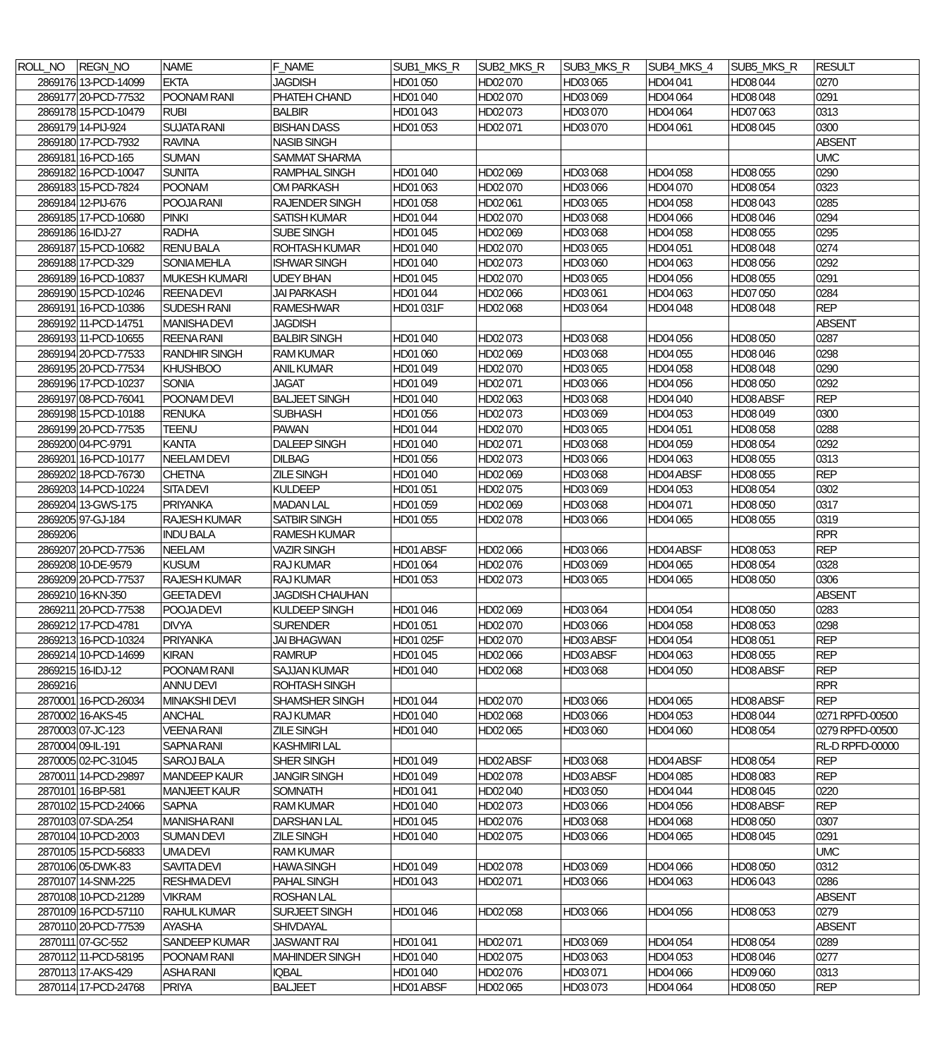| ROLL_NO | REGN_NO | NAME | F_NAME | SUB1_MKS_R | SUB2_MKS_R | SUB3_MKS_R | SUB4_MKS_4 | SUB5_MKS_R | RESULT |
| --- | --- | --- | --- | --- | --- | --- | --- | --- | --- |
| 2869176 | 13-PCD-14099 | EKTA | JAGDISH | HD01 050 | HD02 070 | HD03 065 | HD04 041 | HD08 044 | 0270 |
| 2869177 | 20-PCD-77532 | POONAM RANI | PHATEH CHAND | HD01 040 | HD02 070 | HD03 069 | HD04 064 | HD08 048 | 0291 |
| 2869178 | 15-PCD-10479 | RUBI | BALBIR | HD01 043 | HD02 073 | HD03 070 | HD04 064 | HD07 063 | 0313 |
| 2869179 | 14-PIJ-924 | SUJATA RANI | BISHAN DASS | HD01 053 | HD02 071 | HD03 070 | HD04 061 | HD08 045 | 0300 |
| 2869180 | 17-PCD-7932 | RAVINA | NASIB SINGH | | | | | | ABSENT |
| 2869181 | 16-PCD-165 | SUMAN | SAMMAT SHARMA | | | | | | UMC |
| 2869182 | 16-PCD-10047 | SUNITA | RAMPHAL SINGH | HD01 040 | HD02 069 | HD03 068 | HD04 058 | HD08 055 | 0290 |
| 2869183 | 15-PCD-7824 | POONAM | OM PARKASH | HD01 063 | HD02 070 | HD03 066 | HD04 070 | HD08 054 | 0323 |
| 2869184 | 12-PIJ-676 | POOJA RANI | RAJENDER SINGH | HD01 058 | HD02 061 | HD03 065 | HD04 058 | HD08 043 | 0285 |
| 2869185 | 17-PCD-10680 | PINKI | SATISH KUMAR | HD01 044 | HD02 070 | HD03 068 | HD04 066 | HD08 046 | 0294 |
| 2869186 | 16-IDJ-27 | RADHA | SUBE SINGH | HD01 045 | HD02 069 | HD03 068 | HD04 058 | HD08 055 | 0295 |
| 2869187 | 15-PCD-10682 | RENU BALA | ROHTASH KUMAR | HD01 040 | HD02 070 | HD03 065 | HD04 051 | HD08 048 | 0274 |
| 2869188 | 17-PCD-329 | SONIA MEHLA | ISHWAR SINGH | HD01 040 | HD02 073 | HD03 060 | HD04 063 | HD08 056 | 0292 |
| 2869189 | 16-PCD-10837 | MUKESH KUMARI | UDEY BHAN | HD01 045 | HD02 070 | HD03 065 | HD04 056 | HD08 055 | 0291 |
| 2869190 | 15-PCD-10246 | REENA DEVI | JAI PARKASH | HD01 044 | HD02 066 | HD03 061 | HD04 063 | HD07 050 | 0284 |
| 2869191 | 16-PCD-10386 | SUDESH RANI | RAMESHWAR | HD01 031F | HD02 068 | HD03 064 | HD04 048 | HD08 048 | REP |
| 2869192 | 11-PCD-14751 | MANISHA DEVI | JAGDISH | | | | | | ABSENT |
| 2869193 | 11-PCD-10655 | REENA RANI | BALBIR SINGH | HD01 040 | HD02 073 | HD03 068 | HD04 056 | HD08 050 | 0287 |
| 2869194 | 20-PCD-77533 | RANDHIR SINGH | RAM KUMAR | HD01 060 | HD02 069 | HD03 068 | HD04 055 | HD08 046 | 0298 |
| 2869195 | 20-PCD-77534 | KHUSHBOO | ANIL KUMAR | HD01 049 | HD02 070 | HD03 065 | HD04 058 | HD08 048 | 0290 |
| 2869196 | 17-PCD-10237 | SONIA | JAGAT | HD01 049 | HD02 071 | HD03 066 | HD04 056 | HD08 050 | 0292 |
| 2869197 | 08-PCD-76041 | POONAM DEVI | BALJEET SINGH | HD01 040 | HD02 063 | HD03 068 | HD04 040 | HD08 ABSF | REP |
| 2869198 | 15-PCD-10188 | RENUKA | SUBHASH | HD01 056 | HD02 073 | HD03 069 | HD04 053 | HD08 049 | 0300 |
| 2869199 | 20-PCD-77535 | TEENU | PAWAN | HD01 044 | HD02 070 | HD03 065 | HD04 051 | HD08 058 | 0288 |
| 2869200 | 04-PC-9791 | KANTA | DALEEP SINGH | HD01 040 | HD02 071 | HD03 068 | HD04 059 | HD08 054 | 0292 |
| 2869201 | 16-PCD-10177 | NEELAM DEVI | DILBAG | HD01 056 | HD02 073 | HD03 066 | HD04 063 | HD08 055 | 0313 |
| 2869202 | 18-PCD-76730 | CHETNA | ZILE SINGH | HD01 040 | HD02 069 | HD03 068 | HD04 ABSF | HD08 055 | REP |
| 2869203 | 14-PCD-10224 | SITA DEVI | KULDEEP | HD01 051 | HD02 075 | HD03 069 | HD04 053 | HD08 054 | 0302 |
| 2869204 | 13-GWS-175 | PRIYANKA | MADAN LAL | HD01 059 | HD02 069 | HD03 068 | HD04 071 | HD08 050 | 0317 |
| 2869205 | 97-GJ-184 | RAJESH KUMAR | SATBIR SINGH | HD01 055 | HD02 078 | HD03 066 | HD04 065 | HD08 055 | 0319 |
| 2869206 | | INDU BALA | RAMESH KUMAR | | | | | | RPR |
| 2869207 | 20-PCD-77536 | NEELAM | VAZIR SINGH | HD01 ABSF | HD02 066 | HD03 066 | HD04 ABSF | HD08 053 | REP |
| 2869208 | 10-DE-9579 | KUSUM | RAJ KUMAR | HD01 064 | HD02 076 | HD03 069 | HD04 065 | HD08 054 | 0328 |
| 2869209 | 20-PCD-77537 | RAJESH KUMAR | RAJ KUMAR | HD01 053 | HD02 073 | HD03 065 | HD04 065 | HD08 050 | 0306 |
| 2869210 | 16-KN-350 | GEETA DEVI | JAGDISH CHAUHAN | | | | | | ABSENT |
| 2869211 | 20-PCD-77538 | POOJA DEVI | KULDEEP SINGH | HD01 046 | HD02 069 | HD03 064 | HD04 054 | HD08 050 | 0283 |
| 2869212 | 17-PCD-4781 | DIVYA | SURENDER | HD01 051 | HD02 070 | HD03 066 | HD04 058 | HD08 053 | 0298 |
| 2869213 | 16-PCD-10324 | PRIYANKA | JAI BHAGWAN | HD01 025F | HD02 070 | HD03 ABSF | HD04 054 | HD08 051 | REP |
| 2869214 | 10-PCD-14699 | KIRAN | RAMRUP | HD01 045 | HD02 066 | HD03 ABSF | HD04 063 | HD08 055 | REP |
| 2869215 | 16-IDJ-12 | POONAM RANI | SAJJAN KUMAR | HD01 040 | HD02 068 | HD03 068 | HD04 050 | HD08 ABSF | REP |
| 2869216 | | ANNU DEVI | ROHTASH SINGH | | | | | | RPR |
| 2870001 | 16-PCD-26034 | MINAKSHI DEVI | SHAMSHER SINGH | HD01 044 | HD02 070 | HD03 066 | HD04 065 | HD08 ABSF | REP |
| 2870002 | 16-AKS-45 | ANCHAL | RAJ KUMAR | HD01 040 | HD02 068 | HD03 066 | HD04 053 | HD08 044 | 0271 RPFD-00500 |
| 2870003 | 07-JC-123 | VEENA RANI | ZILE SINGH | HD01 040 | HD02 065 | HD03 060 | HD04 060 | HD08 054 | 0279 RPFD-00500 |
| 2870004 | 09-IL-191 | SAPNA RANI | KASHMIRI LAL | | | | | | RL-D RPFD-00000 |
| 2870005 | 02-PC-31045 | SAROJ BALA | SHER SINGH | HD01 049 | HD02 ABSF | HD03 068 | HD04 ABSF | HD08 054 | REP |
| 2870011 | 14-PCD-29897 | MANDEEP KAUR | JANGIR SINGH | HD01 049 | HD02 078 | HD03 ABSF | HD04 085 | HD08 083 | REP |
| 2870101 | 16-BP-581 | MANJEET KAUR | SOMNATH | HD01 041 | HD02 040 | HD03 050 | HD04 044 | HD08 045 | 0220 |
| 2870102 | 15-PCD-24066 | SAPNA | RAM KUMAR | HD01 040 | HD02 073 | HD03 066 | HD04 056 | HD08 ABSF | REP |
| 2870103 | 07-SDA-254 | MANISHA RANI | DARSHAN LAL | HD01 045 | HD02 076 | HD03 068 | HD04 068 | HD08 050 | 0307 |
| 2870104 | 10-PCD-2003 | SUMAN DEVI | ZILE SINGH | HD01 040 | HD02 075 | HD03 066 | HD04 065 | HD08 045 | 0291 |
| 2870105 | 15-PCD-56833 | UMA DEVI | RAM KUMAR | | | | | | UMC |
| 2870106 | 05-DWK-83 | SAVITA DEVI | HAWA SINGH | HD01 049 | HD02 078 | HD03 069 | HD04 066 | HD08 050 | 0312 |
| 2870107 | 14-SNM-225 | RESHMA DEVI | PAHAL SINGH | HD01 043 | HD02 071 | HD03 066 | HD04 063 | HD06 043 | 0286 |
| 2870108 | 10-PCD-21289 | VIKRAM | ROSHAN LAL | | | | | | ABSENT |
| 2870109 | 16-PCD-57110 | RAHUL KUMAR | SURJEET SINGH | HD01 046 | HD02 058 | HD03 066 | HD04 056 | HD08 053 | 0279 |
| 2870110 | 20-PCD-77539 | AYASHA | SHIVDAYAL | | | | | | ABSENT |
| 2870111 | 07-GC-552 | SANDEEP KUMAR | JASWANT RAI | HD01 041 | HD02 071 | HD03 069 | HD04 054 | HD08 054 | 0289 |
| 2870112 | 11-PCD-58195 | POONAM RANI | MAHINDER SINGH | HD01 040 | HD02 075 | HD03 063 | HD04 053 | HD08 046 | 0277 |
| 2870113 | 17-AKS-429 | ASHA RANI | IQBAL | HD01 040 | HD02 076 | HD03 071 | HD04 066 | HD09 060 | 0313 |
| 2870114 | 17-PCD-24768 | PRIYA | BALJEET | HD01 ABSF | HD02 065 | HD03 073 | HD04 064 | HD08 050 | REP |